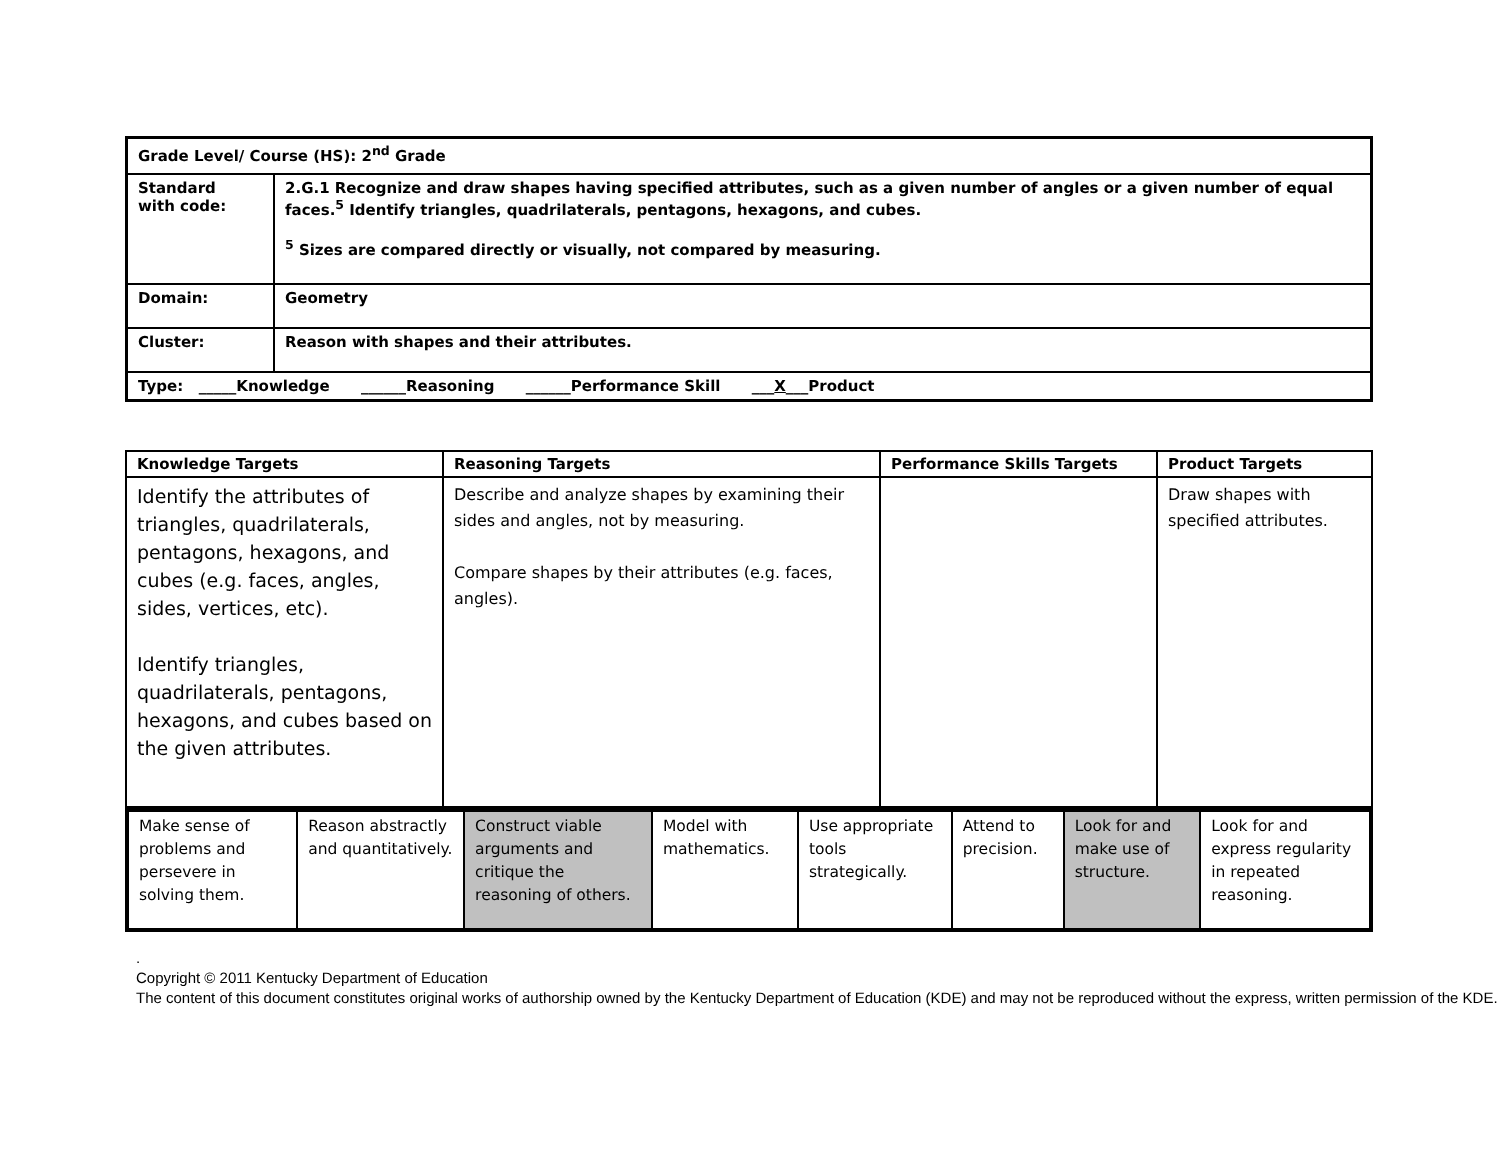| Grade Level/ Course (HS): 2<sup>nd</sup> Grade | |
| Standard with code: | 2.G.1 Recognize and draw shapes having specified attributes, such as a given number of angles or a given number of equal faces.<sup>5</sup> Identify triangles, quadrilaterals, pentagons, hexagons, and cubes. <sup>5</sup> Sizes are compared directly or visually, not compared by measuring. |
| Domain: | Geometry |
| Cluster: | Reason with shapes and their attributes. |
| Type: _____Knowledge ______Reasoning ______Performance Skill ___ X ___Product | |
| Knowledge Targets | Reasoning Targets | Performance Skills Targets | Product Targets |
| --- | --- | --- | --- |
| Identify the attributes of triangles, quadrilaterals, pentagons, hexagons, and cubes (e.g. faces, angles, sides, vertices, etc). Identify triangles, quadrilaterals, pentagons, hexagons, and cubes based on the given attributes. | Describe and analyze shapes by examining their sides and angles, not by measuring. Compare shapes by their attributes (e.g. faces, angles). | | Draw shapes with specified attributes. |
| Make sense of problems and persevere in solving them. | Reason abstractly and quantitatively. | Construct viable arguments and critique the reasoning of others. | Model with mathematics. | Use appropriate tools strategically. | Attend to precision. | Look for and make use of structure. | Look for and express regularity in repeated reasoning. |
.
Copyright © 2011 Kentucky Department of Education
The content of this document constitutes original works of authorship owned by the Kentucky Department of Education (KDE) and may not be reproduced without the express, written permission of the KDE.